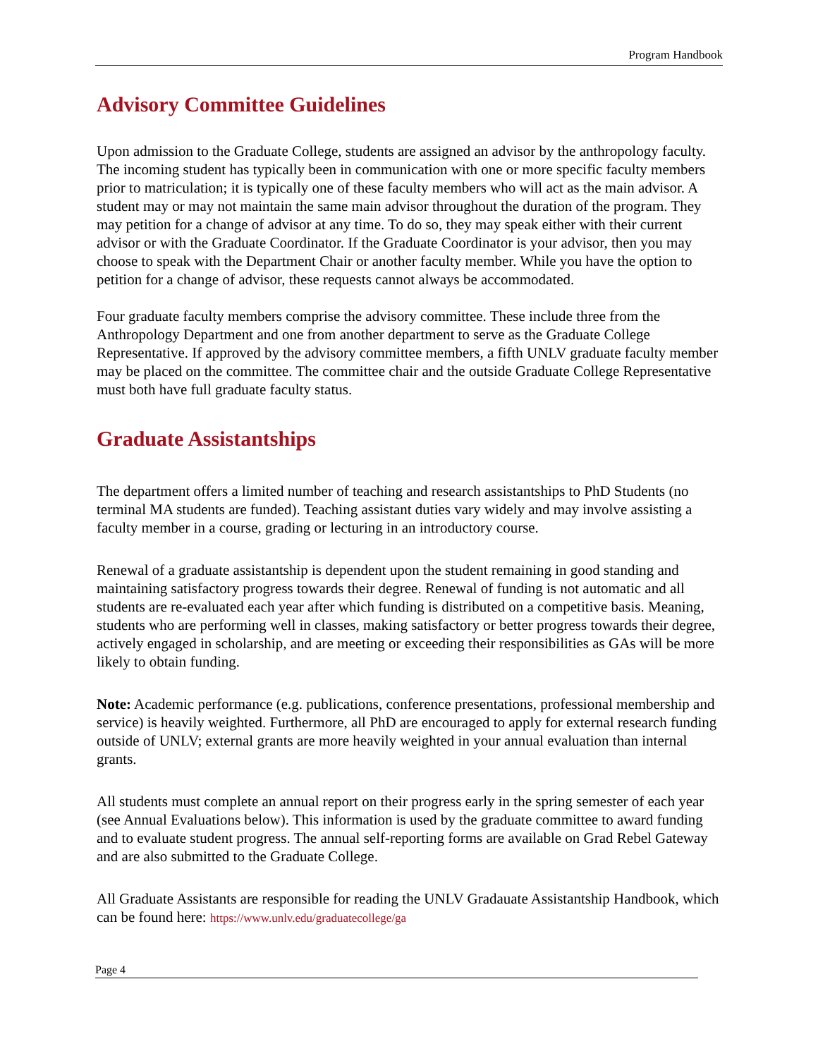Program Handbook
Advisory Committee Guidelines
Upon admission to the Graduate College, students are assigned an advisor by the anthropology faculty. The incoming student has typically been in communication with one or more specific faculty members prior to matriculation; it is typically one of these faculty members who will act as the main advisor. A student may or may not maintain the same main advisor throughout the duration of the program. They may petition for a change of advisor at any time. To do so, they may speak either with their current advisor or with the Graduate Coordinator. If the Graduate Coordinator is your advisor, then you may choose to speak with the Department Chair or another faculty member. While you have the option to petition for a change of advisor, these requests cannot always be accommodated.
Four graduate faculty members comprise the advisory committee. These include three from the Anthropology Department and one from another department to serve as the Graduate College Representative. If approved by the advisory committee members, a fifth UNLV graduate faculty member may be placed on the committee. The committee chair and the outside Graduate College Representative must both have full graduate faculty status.
Graduate Assistantships
The department offers a limited number of teaching and research assistantships to PhD Students (no terminal MA students are funded). Teaching assistant duties vary widely and may involve assisting a faculty member in a course, grading or lecturing in an introductory course.
Renewal of a graduate assistantship is dependent upon the student remaining in good standing and maintaining satisfactory progress towards their degree. Renewal of funding is not automatic and all students are re-evaluated each year after which funding is distributed on a competitive basis. Meaning, students who are performing well in classes, making satisfactory or better progress towards their degree, actively engaged in scholarship, and are meeting or exceeding their responsibilities as GAs will be more likely to obtain funding.
Note: Academic performance (e.g. publications, conference presentations, professional membership and service) is heavily weighted. Furthermore, all PhD are encouraged to apply for external research funding outside of UNLV; external grants are more heavily weighted in your annual evaluation than internal grants.
All students must complete an annual report on their progress early in the spring semester of each year (see Annual Evaluations below). This information is used by the graduate committee to award funding and to evaluate student progress. The annual self-reporting forms are available on Grad Rebel Gateway and are also submitted to the Graduate College.
All Graduate Assistants are responsible for reading the UNLV Gradauate Assistantship Handbook, which can be found here: https://www.unlv.edu/graduatecollege/ga
Page 4